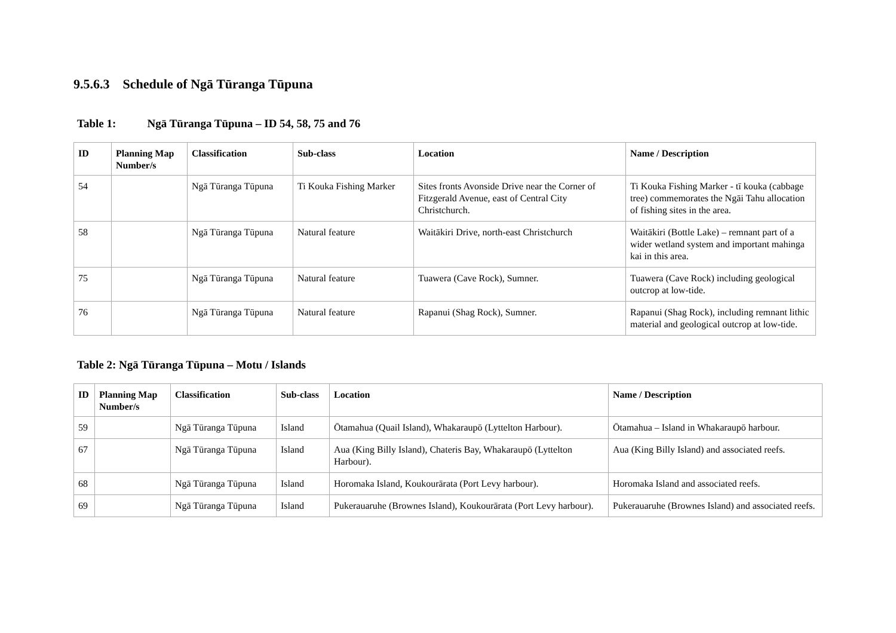9.5.6.3 Schedule of Ngā Tūranga Tūpuna
Table 1: Ngā Tūranga Tūpuna – ID 54, 58, 75 and 76
| ID | Planning Map Number/s | Classification | Sub-class | Location | Name / Description |
| --- | --- | --- | --- | --- | --- |
| 54 | | Ngā Tūranga Tūpuna | Ti Kouka Fishing Marker | Sites fronts Avonside Drive near the Corner of Fitzgerald Avenue, east of Central City Christchurch. | Ti Kouka Fishing Marker - tī kouka (cabbage tree) commemorates the Ngāi Tahu allocation of fishing sites in the area. |
| 58 | | Ngā Tūranga Tūpuna | Natural feature | Waitākiri Drive, north-east Christchurch | Waitākiri (Bottle Lake) – remnant part of a wider wetland system and important mahinga kai in this area. |
| 75 | | Ngā Tūranga Tūpuna | Natural feature | Tuawera (Cave Rock), Sumner. | Tuawera (Cave Rock) including geological outcrop at low-tide. |
| 76 | | Ngā Tūranga Tūpuna | Natural feature | Rapanui (Shag Rock), Sumner. | Rapanui (Shag Rock), including remnant lithic material and geological outcrop at low-tide. |
Table 2: Ngā Tūranga Tūpuna – Motu / Islands
| ID | Planning Map Number/s | Classification | Sub-class | Location | Name / Description |
| --- | --- | --- | --- | --- | --- |
| 59 | | Ngā Tūranga Tūpuna | Island | Ōtamahua (Quail Island), Whakaraupō (Lyttelton Harbour). | Ōtamahua – Island in Whakaraupō harbour. |
| 67 | | Ngā Tūranga Tūpuna | Island | Aua (King Billy Island), Chateris Bay, Whakaraupō (Lyttelton Harbour). | Aua (King Billy Island) and associated reefs. |
| 68 | | Ngā Tūranga Tūpuna | Island | Horomaka Island, Koukourārata (Port Levy harbour). | Horomaka Island and associated reefs. |
| 69 | | Ngā Tūranga Tūpuna | Island | Pukerauaruhe (Brownes Island), Koukourārata (Port Levy harbour). | Pukerauaruhe (Brownes Island) and associated reefs. |